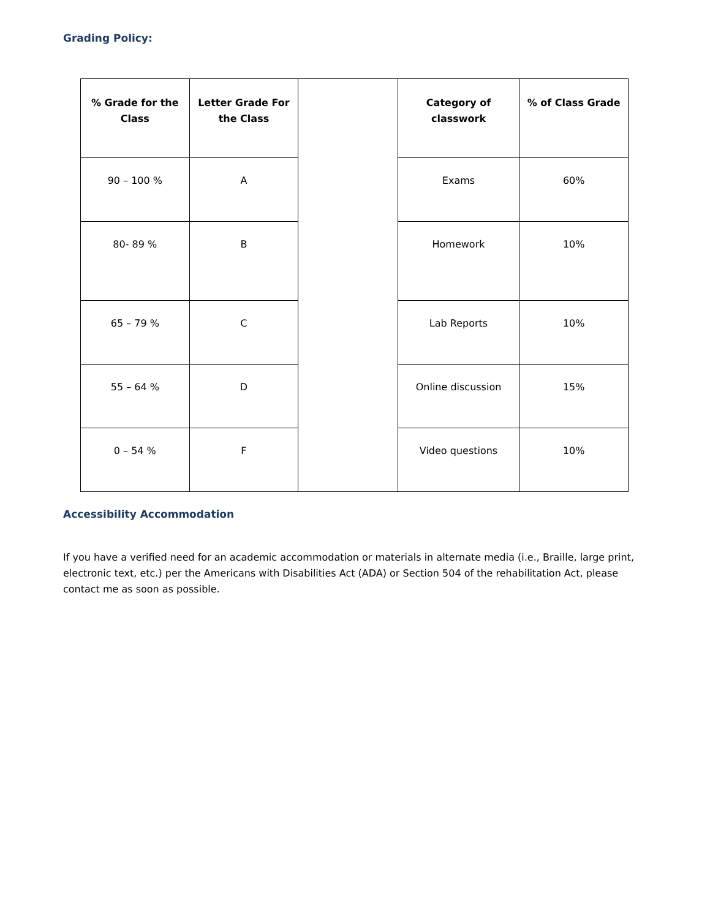Grading Policy:
| % Grade for the Class | Letter Grade For the Class | | Category of classwork | % of Class Grade |
| 90 – 100 % | A | | Exams | 60% |
| 80- 89 % | B | | Homework | 10% |
| 65 – 79 % | C | | Lab Reports | 10% |
| 55 – 64 % | D | | Online discussion | 15% |
| 0 – 54 % | F | | Video questions | 10% |
Accessibility Accommodation
If you have a verified need for an academic accommodation or materials in alternate media (i.e., Braille, large print, electronic text, etc.) per the Americans with Disabilities Act (ADA) or Section 504 of the rehabilitation Act, please contact me as soon as possible.